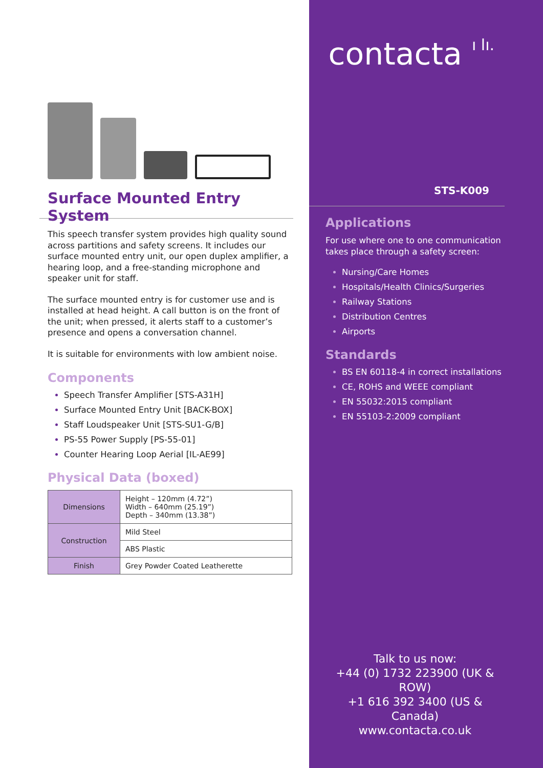Surface Mounted Entry System
This speech transfer system provides high quality sound across partitions and safety screens. It includes our surface mounted entry unit, our open duplex amplifier, a hearing loop, and a free-standing microphone and speaker unit for staff.
The surface mounted entry is for customer use and is installed at head height. A call button is on the front of the unit; when pressed, it alerts staff to a customer’s presence and opens a conversation channel.
It is suitable for environments with low ambient noise.
Components
Speech Transfer Amplifier [STS-A31H]
Surface Mounted Entry Unit [BACK-BOX]
Staff Loudspeaker Unit [STS-SU1-G/B]
PS-55 Power Supply [PS-55-01]
Counter Hearing Loop Aerial [IL-AE99]
Physical Data (boxed)
| Dimensions | Height – 120mm (4.72”) Width – 640mm (25.19”) Depth – 340mm (13.38”) |
| Construction | Mild Steel |
| | ABS Plastic |
| Finish | Grey Powder Coated Leatherette |
contacta ı lı.
STS-K009
Applications
For use where one to one communication takes place through a safety screen:
Nursing/Care Homes
Hospitals/Health Clinics/Surgeries
Railway Stations
Distribution Centres
Airports
Standards
BS EN 60118-4 in correct installations
CE, ROHS and WEEE compliant
EN 55032:2015 compliant
EN 55103-2:2009 compliant
Talk to us now:
+44 (0) 1732 223900 (UK & ROW)
+1 616 392 3400 (US & Canada)
www.contacta.co.uk